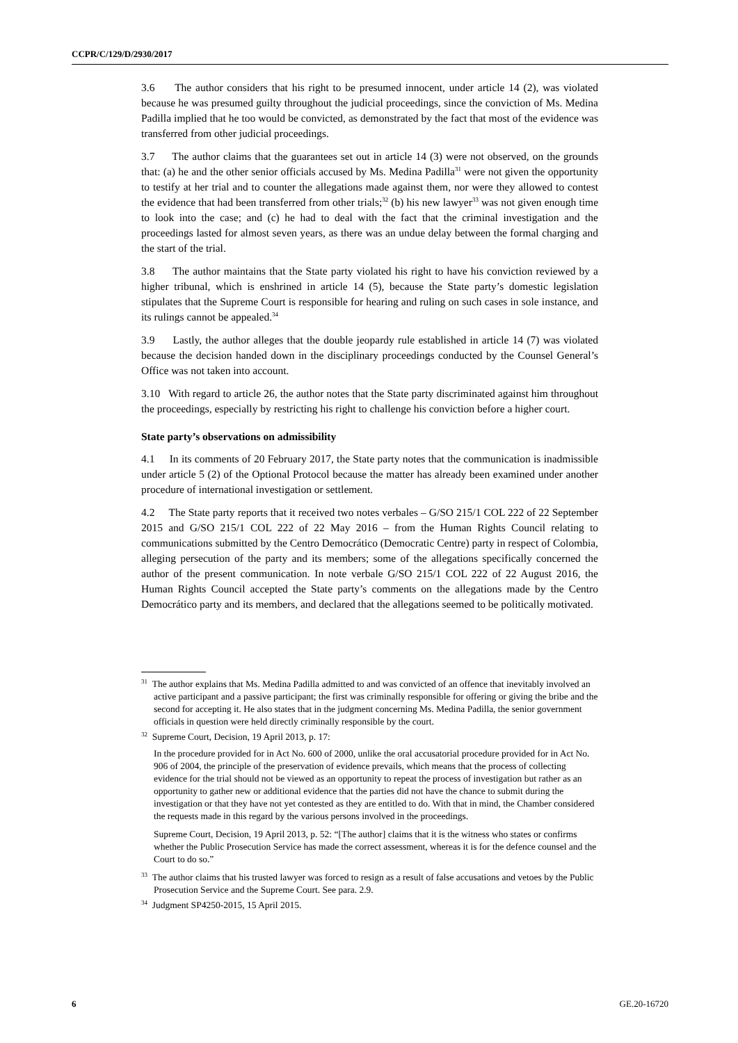CCPR/C/129/D/2930/2017
3.6 The author considers that his right to be presumed innocent, under article 14 (2), was violated because he was presumed guilty throughout the judicial proceedings, since the conviction of Ms. Medina Padilla implied that he too would be convicted, as demonstrated by the fact that most of the evidence was transferred from other judicial proceedings.
3.7 The author claims that the guarantees set out in article 14 (3) were not observed, on the grounds that: (a) he and the other senior officials accused by Ms. Medina Padilla<sup>31</sup> were not given the opportunity to testify at her trial and to counter the allegations made against them, nor were they allowed to contest the evidence that had been transferred from other trials;<sup>32</sup> (b) his new lawyer<sup>33</sup> was not given enough time to look into the case; and (c) he had to deal with the fact that the criminal investigation and the proceedings lasted for almost seven years, as there was an undue delay between the formal charging and the start of the trial.
3.8 The author maintains that the State party violated his right to have his conviction reviewed by a higher tribunal, which is enshrined in article 14 (5), because the State party’s domestic legislation stipulates that the Supreme Court is responsible for hearing and ruling on such cases in sole instance, and its rulings cannot be appealed.<sup>34</sup>
3.9 Lastly, the author alleges that the double jeopardy rule established in article 14 (7) was violated because the decision handed down in the disciplinary proceedings conducted by the Counsel General’s Office was not taken into account.
3.10 With regard to article 26, the author notes that the State party discriminated against him throughout the proceedings, especially by restricting his right to challenge his conviction before a higher court.
State party’s observations on admissibility
4.1 In its comments of 20 February 2017, the State party notes that the communication is inadmissible under article 5 (2) of the Optional Protocol because the matter has already been examined under another procedure of international investigation or settlement.
4.2 The State party reports that it received two notes verbales – G/SO 215/1 COL 222 of 22 September 2015 and G/SO 215/1 COL 222 of 22 May 2016 – from the Human Rights Council relating to communications submitted by the Centro Democrático (Democratic Centre) party in respect of Colombia, alleging persecution of the party and its members; some of the allegations specifically concerned the author of the present communication. In note verbale G/SO 215/1 COL 222 of 22 August 2016, the Human Rights Council accepted the State party’s comments on the allegations made by the Centro Democrático party and its members, and declared that the allegations seemed to be politically motivated.
<sup>31</sup> The author explains that Ms. Medina Padilla admitted to and was convicted of an offence that inevitably involved an active participant and a passive participant; the first was criminally responsible for offering or giving the bribe and the second for accepting it. He also states that in the judgment concerning Ms. Medina Padilla, the senior government officials in question were held directly criminally responsible by the court.
<sup>32</sup> Supreme Court, Decision, 19 April 2013, p. 17:
In the procedure provided for in Act No. 600 of 2000, unlike the oral accusatorial procedure provided for in Act No. 906 of 2004, the principle of the preservation of evidence prevails, which means that the process of collecting evidence for the trial should not be viewed as an opportunity to repeat the process of investigation but rather as an opportunity to gather new or additional evidence that the parties did not have the chance to submit during the investigation or that they have not yet contested as they are entitled to do. With that in mind, the Chamber considered the requests made in this regard by the various persons involved in the proceedings.
Supreme Court, Decision, 19 April 2013, p. 52: “[The author] claims that it is the witness who states or confirms whether the Public Prosecution Service has made the correct assessment, whereas it is for the defence counsel and the Court to do so.”
<sup>33</sup> The author claims that his trusted lawyer was forced to resign as a result of false accusations and vetoes by the Public Prosecution Service and the Supreme Court. See para. 2.9.
<sup>34</sup> Judgment SP4250-2015, 15 April 2015.
6 GE.20-16720